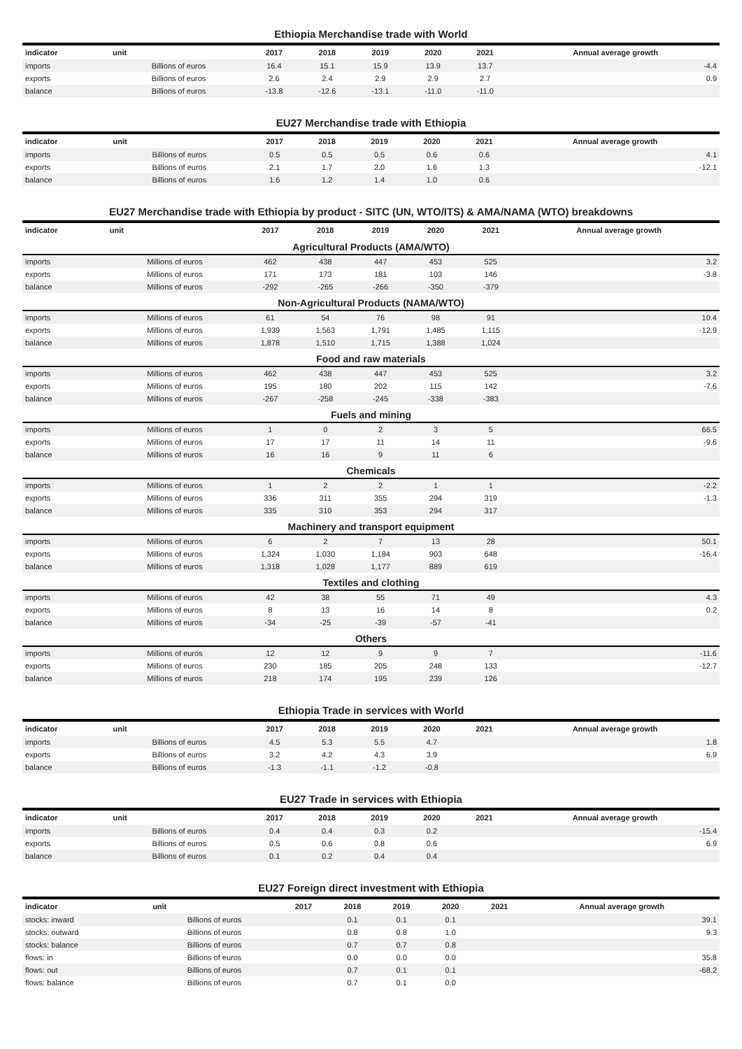Ethiopia Merchandise trade with World
| indicator | unit | 2017 | 2018 | 2019 | 2020 | 2021 | Annual average growth |
| --- | --- | --- | --- | --- | --- | --- | --- |
| imports | Billions of euros | 16.4 | 15.1 | 15.9 | 13.9 | 13.7 | -4.4 |
| exports | Billions of euros | 2.6 | 2.4 | 2.9 | 2.9 | 2.7 | 0.9 |
| balance | Billions of euros | -13.8 | -12.6 | -13.1 | -11.0 | -11.0 | |
EU27 Merchandise trade with Ethiopia
| indicator | unit | 2017 | 2018 | 2019 | 2020 | 2021 | Annual average growth |
| --- | --- | --- | --- | --- | --- | --- | --- |
| imports | Billions of euros | 0.5 | 0.5 | 0.5 | 0.6 | 0.6 | 4.1 |
| exports | Billions of euros | 2.1 | 1.7 | 2.0 | 1.6 | 1.3 | -12.1 |
| balance | Billions of euros | 1.6 | 1.2 | 1.4 | 1.0 | 0.6 | |
EU27 Merchandise trade with Ethiopia by product - SITC (UN, WTO/ITS) & AMA/NAMA (WTO) breakdowns
| indicator | unit | 2017 | 2018 | 2019 | 2020 | 2021 | Annual average growth |
| --- | --- | --- | --- | --- | --- | --- | --- |
| Agricultural Products (AMA/WTO) | | | | | | | |
| imports | Millions of euros | 462 | 438 | 447 | 453 | 525 | 3.2 |
| exports | Millions of euros | 171 | 173 | 181 | 103 | 146 | -3.8 |
| balance | Millions of euros | -292 | -265 | -266 | -350 | -379 | |
| Non-Agricultural Products (NAMA/WTO) | | | | | | | |
| imports | Millions of euros | 61 | 54 | 76 | 98 | 91 | 10.4 |
| exports | Millions of euros | 1,939 | 1,563 | 1,791 | 1,485 | 1,115 | -12.9 |
| balance | Millions of euros | 1,878 | 1,510 | 1,715 | 1,388 | 1,024 | |
| Food and raw materials | | | | | | | |
| imports | Millions of euros | 462 | 438 | 447 | 453 | 525 | 3.2 |
| exports | Millions of euros | 195 | 180 | 202 | 115 | 142 | -7.6 |
| balance | Millions of euros | -267 | -258 | -245 | -338 | -383 | |
| Fuels and mining | | | | | | | |
| imports | Millions of euros | 1 | 0 | 2 | 3 | 5 | 66.5 |
| exports | Millions of euros | 17 | 17 | 11 | 14 | 11 | -9.6 |
| balance | Millions of euros | 16 | 16 | 9 | 11 | 6 | |
| Chemicals | | | | | | | |
| imports | Millions of euros | 1 | 2 | 2 | 1 | 1 | -2.2 |
| exports | Millions of euros | 336 | 311 | 355 | 294 | 319 | -1.3 |
| balance | Millions of euros | 335 | 310 | 353 | 294 | 317 | |
| Machinery and transport equipment | | | | | | | |
| imports | Millions of euros | 6 | 2 | 7 | 13 | 28 | 50.1 |
| exports | Millions of euros | 1,324 | 1,030 | 1,184 | 903 | 648 | -16.4 |
| balance | Millions of euros | 1,318 | 1,028 | 1,177 | 889 | 619 | |
| Textiles and clothing | | | | | | | |
| imports | Millions of euros | 42 | 38 | 55 | 71 | 49 | 4.3 |
| exports | Millions of euros | 8 | 13 | 16 | 14 | 8 | 0.2 |
| balance | Millions of euros | -34 | -25 | -39 | -57 | -41 | |
| Others | | | | | | | |
| imports | Millions of euros | 12 | 12 | 9 | 9 | 7 | -11.6 |
| exports | Millions of euros | 230 | 185 | 205 | 248 | 133 | -12.7 |
| balance | Millions of euros | 218 | 174 | 195 | 239 | 126 | |
Ethiopia Trade in services with World
| indicator | unit | 2017 | 2018 | 2019 | 2020 | 2021 | Annual average growth |
| --- | --- | --- | --- | --- | --- | --- | --- |
| imports | Billions of euros | 4.5 | 5.3 | 5.5 | 4.7 | | 1.8 |
| exports | Billions of euros | 3.2 | 4.2 | 4.3 | 3.9 | | 6.9 |
| balance | Billions of euros | -1.3 | -1.1 | -1.2 | -0.8 | | |
EU27 Trade in services with Ethiopia
| indicator | unit | 2017 | 2018 | 2019 | 2020 | 2021 | Annual average growth |
| --- | --- | --- | --- | --- | --- | --- | --- |
| imports | Billions of euros | 0.4 | 0.4 | 0.3 | 0.2 | | -15.4 |
| exports | Billions of euros | 0.5 | 0.6 | 0.8 | 0.6 | | 6.9 |
| balance | Billions of euros | 0.1 | 0.2 | 0.4 | 0.4 | | |
EU27 Foreign direct investment with Ethiopia
| indicator | unit | 2017 | 2018 | 2019 | 2020 | 2021 | Annual average growth |
| --- | --- | --- | --- | --- | --- | --- | --- |
| stocks: inward | Billions of euros | | 0.1 | 0.1 | 0.1 | | 39.1 |
| stocks: outward | Billions of euros | | 0.8 | 0.8 | 1.0 | | 9.3 |
| stocks: balance | Billions of euros | | 0.7 | 0.7 | 0.8 | | |
| flows: in | Billions of euros | | 0.0 | 0.0 | 0.0 | | 35.8 |
| flows: out | Billions of euros | | 0.7 | 0.1 | 0.1 | | -68.2 |
| flows: balance | Billions of euros | | 0.7 | 0.1 | 0.0 | | |